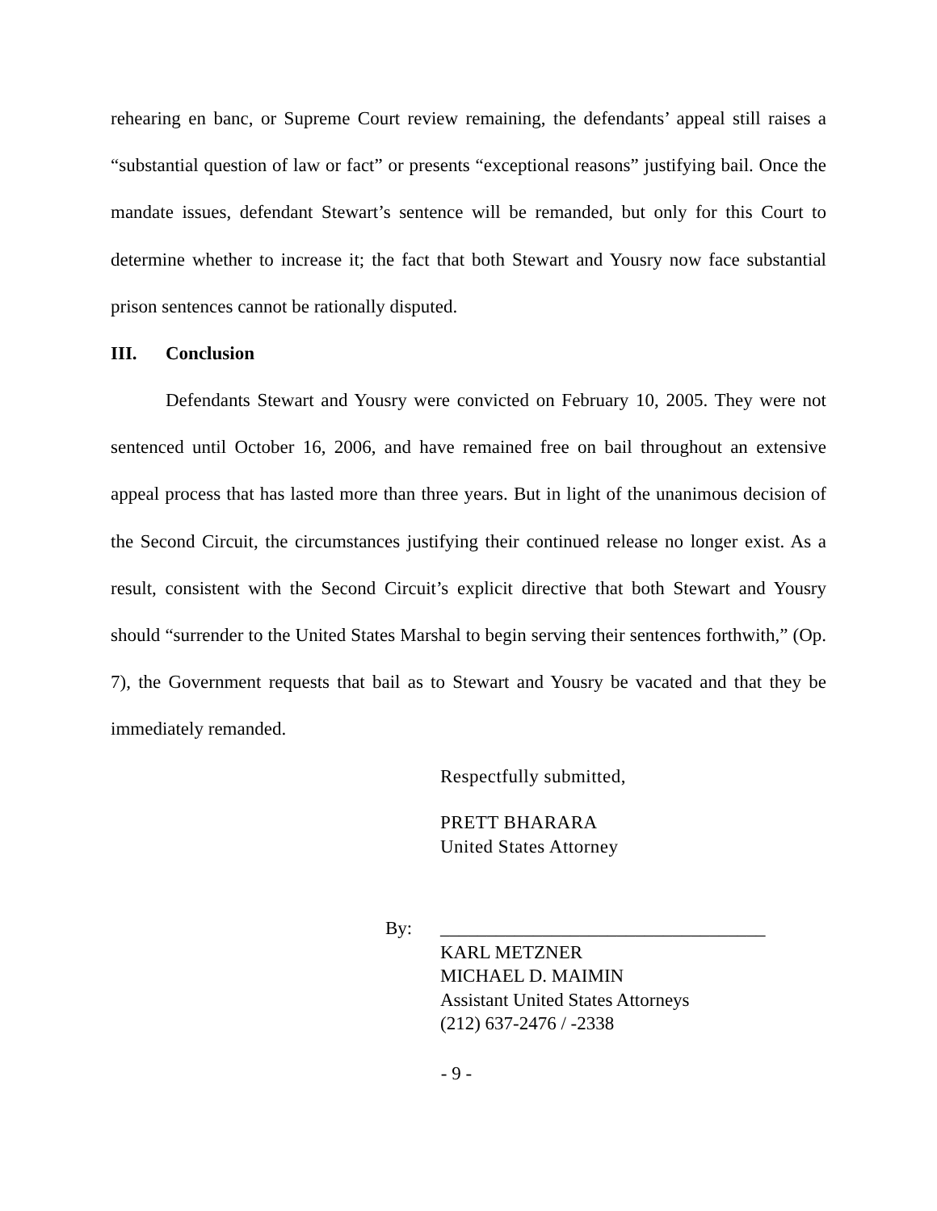rehearing en banc, or Supreme Court review remaining, the defendants’ appeal still raises a “substantial question of law or fact” or presents “exceptional reasons” justifying bail. Once the mandate issues, defendant Stewart’s sentence will be remanded, but only for this Court to determine whether to increase it; the fact that both Stewart and Yousry now face substantial prison sentences cannot be rationally disputed.
III. Conclusion
Defendants Stewart and Yousry were convicted on February 10, 2005. They were not sentenced until October 16, 2006, and have remained free on bail throughout an extensive appeal process that has lasted more than three years. But in light of the unanimous decision of the Second Circuit, the circumstances justifying their continued release no longer exist. As a result, consistent with the Second Circuit’s explicit directive that both Stewart and Yousry should “surrender to the United States Marshal to begin serving their sentences forthwith,” (Op. 7), the Government requests that bail as to Stewart and Yousry be vacated and that they be immediately remanded.
Respectfully submitted,
PRETT BHARARA
United States Attorney
By: ___________________________________
KARL METZNER
MICHAEL D. MAIMIN
Assistant United States Attorneys
(212) 637-2476 / -2338
- 9 -